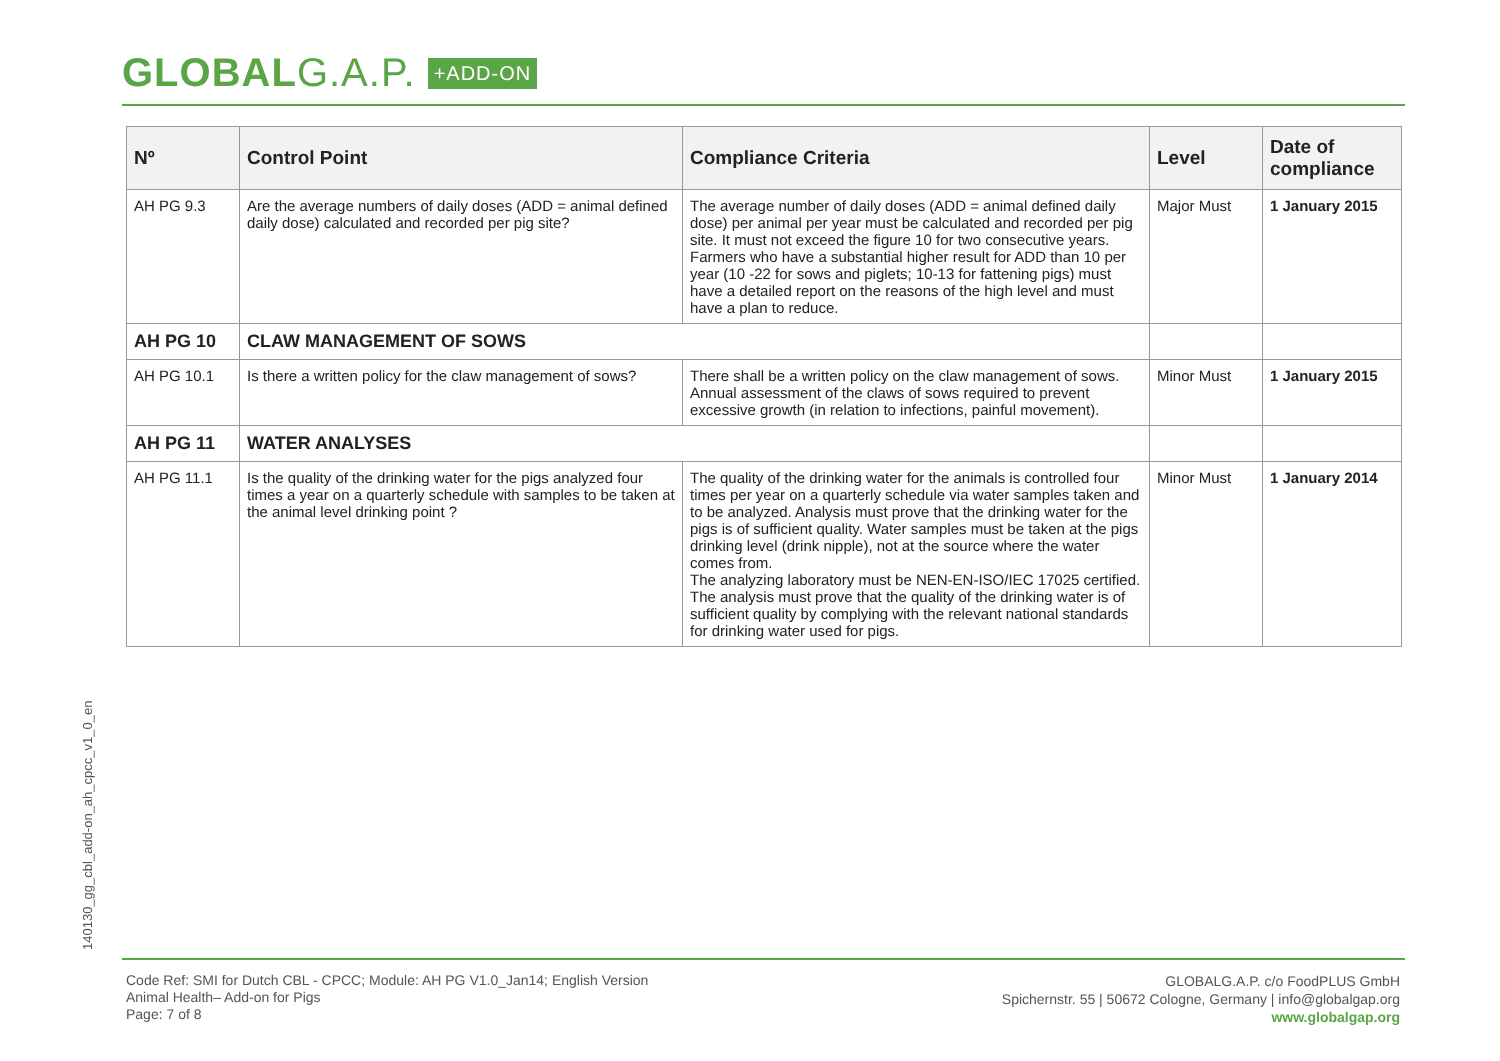GLOBALG.A.P. +ADD-ON
| Nº | Control Point | Compliance Criteria | Level | Date of compliance |
| --- | --- | --- | --- | --- |
| AH PG 9.3 | Are the average numbers of daily doses (ADD = animal defined daily dose) calculated and recorded per pig site? | The average number of daily doses (ADD = animal defined daily dose) per animal per year must be calculated and recorded per pig site. It must not exceed the figure 10 for two consecutive years. Farmers who have a substantial higher result for ADD than 10 per year (10 -22 for sows and piglets; 10-13 for fattening pigs) must have a detailed report on the reasons of the high level and must have a plan to reduce. | Major Must | 1 January 2015 |
| AH PG 10 | CLAW MANAGEMENT OF SOWS | | | |
| AH PG 10.1 | Is there a written policy for the claw management of sows? | There shall be a written policy on the claw management of sows. Annual assessment of the claws of sows required to prevent excessive growth (in relation to infections, painful movement). | Minor Must | 1 January 2015 |
| AH PG 11 | WATER ANALYSES | | | |
| AH PG 11.1 | Is the quality of the drinking water for the pigs analyzed four times a year on a quarterly schedule with samples to be taken at the animal level drinking point ? | The quality of the drinking water for the animals is controlled four times per year on a quarterly schedule via water samples taken and to be analyzed. Analysis must prove that the drinking water for the pigs is of sufficient quality. Water samples must be taken at the pigs drinking level (drink nipple), not at the source where the water comes from. The analyzing laboratory must be NEN-EN-ISO/IEC 17025 certified. The analysis must prove that the quality of the drinking water is of sufficient quality by complying with the relevant national standards for drinking water used for pigs. | Minor Must | 1 January 2014 |
140130_gg_cbl_add-on_ah_cpcc_v1_0_en
Code Ref: SMI for Dutch CBL - CPCC; Module: AH PG V1.0_Jan14; English Version
Animal Health– Add-on for Pigs
Page: 7 of 8
GLOBALG.A.P. c/o FoodPLUS GmbH
Spichernstr. 55 | 50672 Cologne, Germany | info@globalgap.org
www.globalgap.org